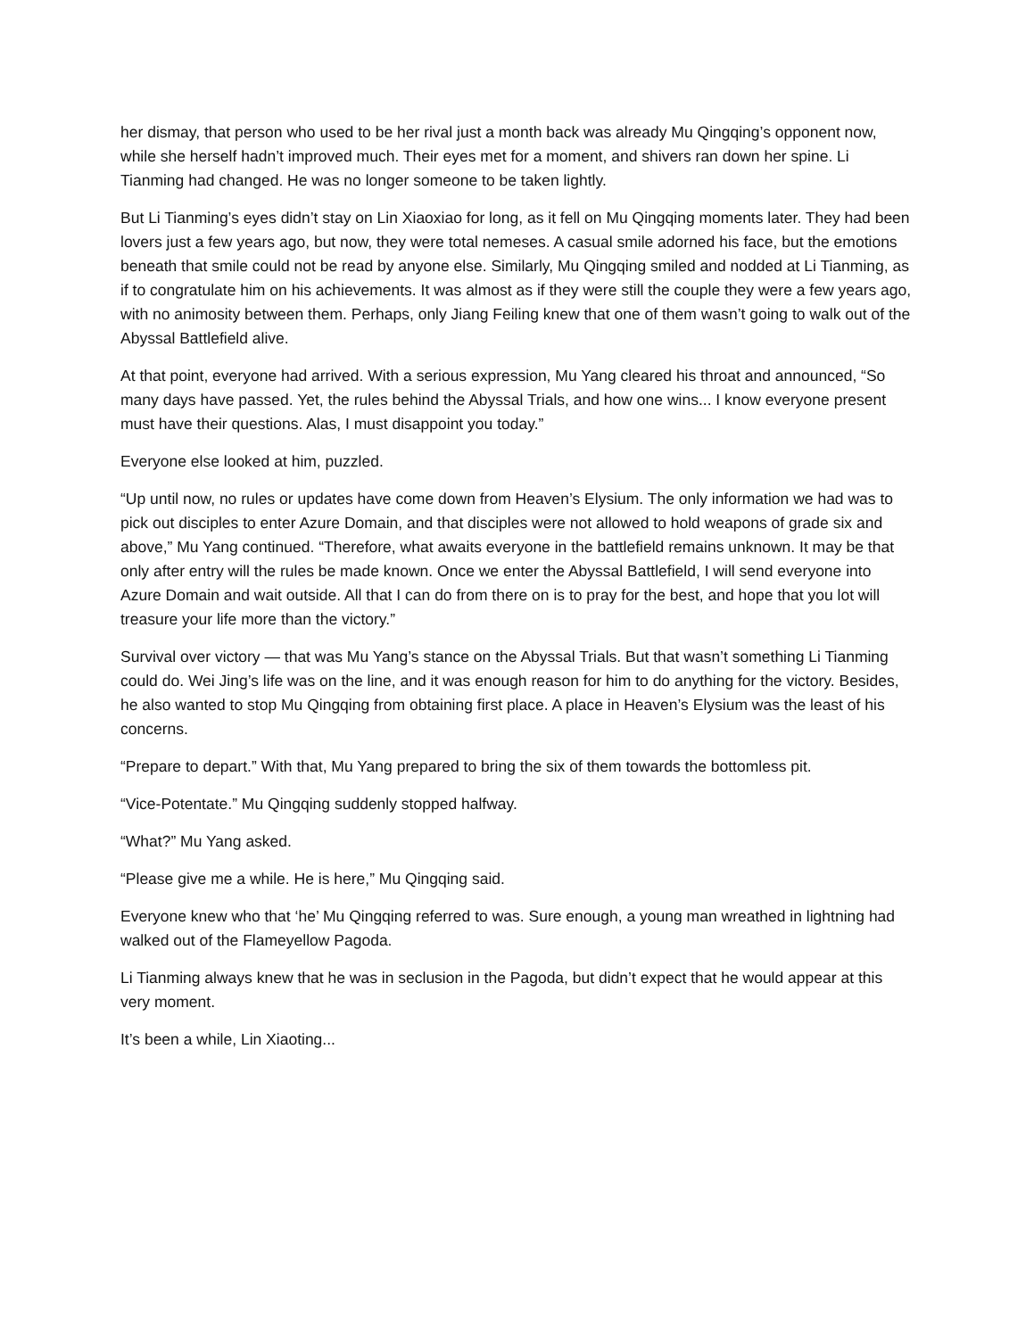her dismay, that person who used to be her rival just a month back was already Mu Qingqing’s opponent now, while she herself hadn’t improved much. Their eyes met for a moment, and shivers ran down her spine. Li Tianming had changed. He was no longer someone to be taken lightly.
But Li Tianming’s eyes didn’t stay on Lin Xiaoxiao for long, as it fell on Mu Qingqing moments later. They had been lovers just a few years ago, but now, they were total nemeses. A casual smile adorned his face, but the emotions beneath that smile could not be read by anyone else. Similarly, Mu Qingqing smiled and nodded at Li Tianming, as if to congratulate him on his achievements. It was almost as if they were still the couple they were a few years ago, with no animosity between them. Perhaps, only Jiang Feiling knew that one of them wasn’t going to walk out of the Abyssal Battlefield alive.
At that point, everyone had arrived. With a serious expression, Mu Yang cleared his throat and announced, “So many days have passed. Yet, the rules behind the Abyssal Trials, and how one wins... I know everyone present must have their questions. Alas, I must disappoint you today.”
Everyone else looked at him, puzzled.
“Up until now, no rules or updates have come down from Heaven’s Elysium. The only information we had was to pick out disciples to enter Azure Domain, and that disciples were not allowed to hold weapons of grade six and above,” Mu Yang continued. “Therefore, what awaits everyone in the battlefield remains unknown. It may be that only after entry will the rules be made known. Once we enter the Abyssal Battlefield, I will send everyone into Azure Domain and wait outside. All that I can do from there on is to pray for the best, and hope that you lot will treasure your life more than the victory.”
Survival over victory — that was Mu Yang’s stance on the Abyssal Trials. But that wasn’t something Li Tianming could do. Wei Jing’s life was on the line, and it was enough reason for him to do anything for the victory. Besides, he also wanted to stop Mu Qingqing from obtaining first place. A place in Heaven’s Elysium was the least of his concerns.
“Prepare to depart.” With that, Mu Yang prepared to bring the six of them towards the bottomless pit.
“Vice-Potentate.” Mu Qingqing suddenly stopped halfway.
“What?” Mu Yang asked.
“Please give me a while. He is here,” Mu Qingqing said.
Everyone knew who that ‘he’ Mu Qingqing referred to was. Sure enough, a young man wreathed in lightning had walked out of the Flameyellow Pagoda.
Li Tianming always knew that he was in seclusion in the Pagoda, but didn’t expect that he would appear at this very moment.
It’s been a while, Lin Xiaoting...